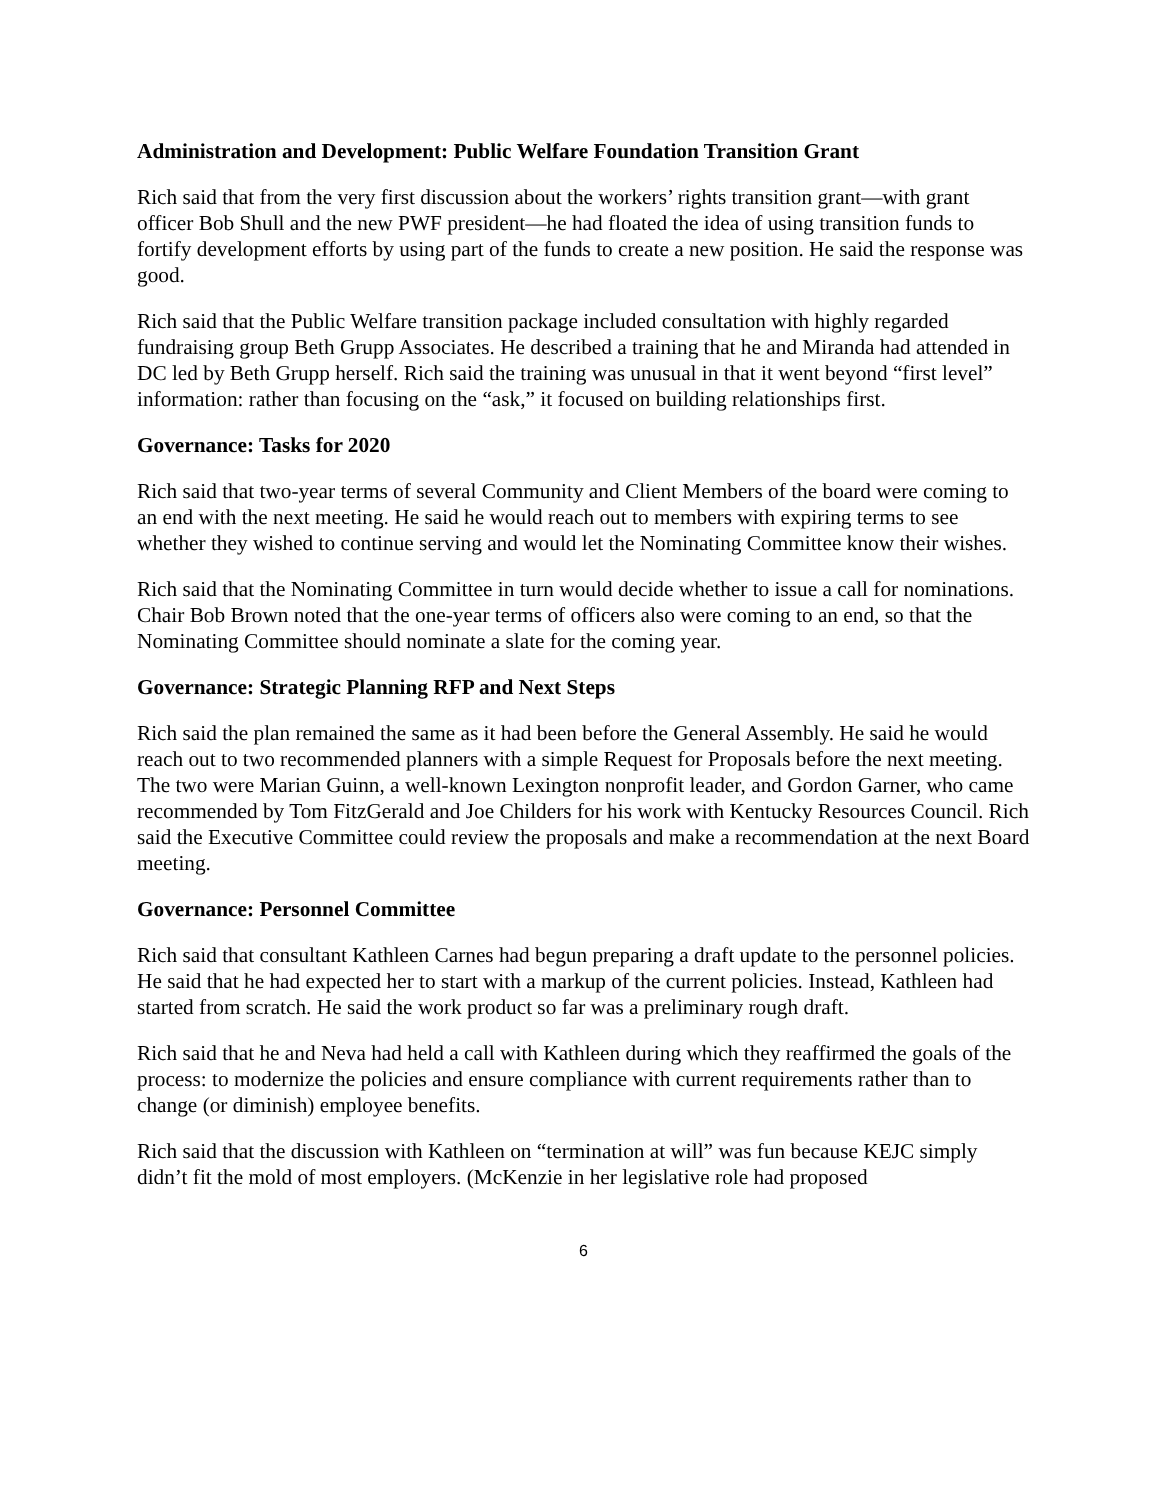Administration and Development: Public Welfare Foundation Transition Grant
Rich said that from the very first discussion about the workers’ rights transition grant—with grant officer Bob Shull and the new PWF president—he had floated the idea of using transition funds to fortify development efforts by using part of the funds to create a new position. He said the response was good.
Rich said that the Public Welfare transition package included consultation with highly regarded fundraising group Beth Grupp Associates. He described a training that he and Miranda had attended in DC led by Beth Grupp herself. Rich said the training was unusual in that it went beyond “first level” information: rather than focusing on the “ask,” it focused on building relationships first.
Governance: Tasks for 2020
Rich said that two-year terms of several Community and Client Members of the board were coming to an end with the next meeting. He said he would reach out to members with expiring terms to see whether they wished to continue serving and would let the Nominating Committee know their wishes.
Rich said that the Nominating Committee in turn would decide whether to issue a call for nominations. Chair Bob Brown noted that the one-year terms of officers also were coming to an end, so that the Nominating Committee should nominate a slate for the coming year.
Governance: Strategic Planning RFP and Next Steps
Rich said the plan remained the same as it had been before the General Assembly. He said he would reach out to two recommended planners with a simple Request for Proposals before the next meeting. The two were Marian Guinn, a well-known Lexington nonprofit leader, and Gordon Garner, who came recommended by Tom FitzGerald and Joe Childers for his work with Kentucky Resources Council. Rich said the Executive Committee could review the proposals and make a recommendation at the next Board meeting.
Governance: Personnel Committee
Rich said that consultant Kathleen Carnes had begun preparing a draft update to the personnel policies. He said that he had expected her to start with a markup of the current policies. Instead, Kathleen had started from scratch. He said the work product so far was a preliminary rough draft.
Rich said that he and Neva had held a call with Kathleen during which they reaffirmed the goals of the process: to modernize the policies and ensure compliance with current requirements rather than to change (or diminish) employee benefits.
Rich said that the discussion with Kathleen on “termination at will” was fun because KEJC simply didn’t fit the mold of most employers. (McKenzie in her legislative role had proposed
6